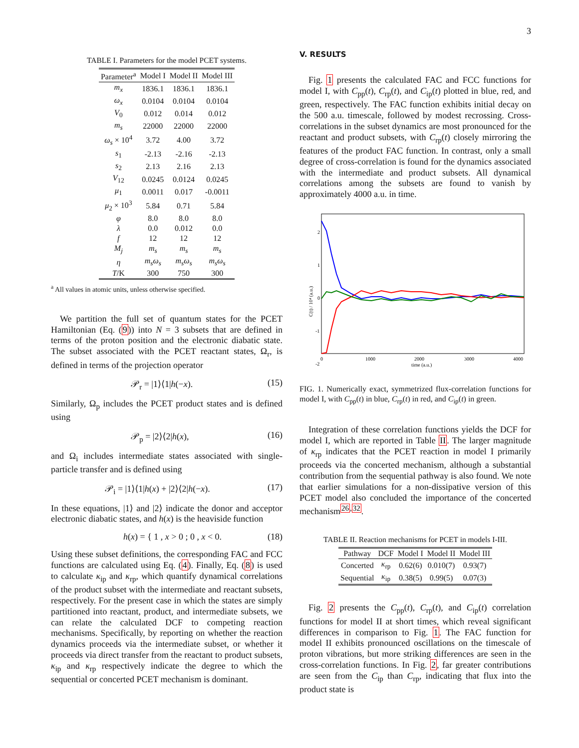3
TABLE I. Parameters for the model PCET systems.
| Parameter<sup>a</sup> | Model I | Model II | Model III |
| --- | --- | --- | --- |
| m<sub>x</sub> | 1836.1 | 1836.1 | 1836.1 |
| ω<sub>x</sub> | 0.0104 | 0.0104 | 0.0104 |
| V<sub>0</sub> | 0.012 | 0.014 | 0.012 |
| m<sub>s</sub> | 22000 | 22000 | 22000 |
| ω<sub>s</sub> × 10<sup>4</sup> | 3.72 | 4.00 | 3.72 |
| s<sub>1</sub> | -2.13 | -2.16 | -2.13 |
| s<sub>2</sub> | 2.13 | 2.16 | 2.13 |
| V<sub>12</sub> | 0.0245 | 0.0124 | 0.0245 |
| μ<sub>1</sub> | 0.0011 | 0.017 | -0.0011 |
| μ<sub>2</sub> × 10<sup>3</sup> | 5.84 | 0.71 | 5.84 |
| φ | 8.0 | 8.0 | 8.0 |
| λ | 0.0 | 0.012 | 0.0 |
| f | 12 | 12 | 12 |
| M<sub>j</sub> | m<sub>s</sub> | m<sub>s</sub> | m<sub>s</sub> |
| η | m<sub>s</sub>ω<sub>s</sub> | m<sub>s</sub>ω<sub>s</sub> | m<sub>s</sub>ω<sub>s</sub> |
| T /K | 300 | 750 | 300 |
<sup>a</sup> All values in atomic units, unless otherwise specified.
We partition the full set of quantum states for the PCET Hamiltonian (Eq. (9)) into N = 3 subsets that are defined in terms of the proton position and the electronic diabatic state. The subset associated with the PCET reactant states, Ω<sub>r</sub>, is defined in terms of the projection operator
𝒫<sub>r</sub> = |1⟩⟨1|h(−x). (15)
Similarly, Ω<sub>p</sub> includes the PCET product states and is defined using
𝒫<sub>p</sub> = |2⟩⟨2|h(x), (16)
and Ω<sub>i</sub> includes intermediate states associated with single-particle transfer and is defined using
𝒫<sub>i</sub> = |1⟩⟨1|h(x) + |2⟩⟨2|h(−x). (17)
In these equations, |1⟩ and |2⟩ indicate the donor and acceptor electronic diabatic states, and h(x) is the heaviside function
h(x) = { 1 , x > 0 ; 0 , x < 0. (18)
Using these subset definitions, the corresponding FAC and FCC functions are calculated using Eq. (4). Finally, Eq. (8) is used to calculate κ<sub>ip</sub> and κ<sub>rp</sub>, which quantify dynamical correlations of the product subset with the intermediate and reactant subsets, respectively. For the present case in which the states are simply partitioned into reactant, product, and intermediate subsets, we can relate the calculated DCF to competing reaction mechanisms. Specifically, by reporting on whether the reaction dynamics proceeds via the intermediate subset, or whether it proceeds via direct transfer from the reactant to product subsets, κ<sub>ip</sub> and κ<sub>rp</sub> respectively indicate the degree to which the sequential or concerted PCET mechanism is dominant.
V. RESULTS
Fig. 1 presents the calculated FAC and FCC functions for model I, with C<sub>pp</sub>(t), C<sub>rp</sub>(t), and C<sub>ip</sub>(t) plotted in blue, red, and green, respectively. The FAC function exhibits initial decay on the 500 a.u. timescale, followed by modest recrossing. Cross-correlations in the subset dynamics are most pronounced for the reactant and product subsets, with C<sub>rp</sub>(t) closely mirroring the features of the product FAC function. In contrast, only a small degree of cross-correlation is found for the dynamics associated with the intermediate and product subsets. All dynamical correlations among the subsets are found to vanish by approximately 4000 a.u. in time.
2
1
0
-1
-2
0
1000
2000
3000
4000
time (a.u.)
C(t) / 10⁴ (a.u.)
FIG. 1. Numerically exact, symmetrized flux-correlation functions for model I, with C<sub>pp</sub>(t) in blue, C<sub>rp</sub>(t) in red, and C<sub>ip</sub>(t) in green.
Integration of these correlation functions yields the DCF for model I, which are reported in Table II. The larger magnitude of κ<sub>rp</sub> indicates that the PCET reaction in model I primarily proceeds via the concerted mechanism, although a substantial contribution from the sequential pathway is also found. We note that earlier simulations for a non-dissipative version of this PCET model also concluded the importance of the concerted mechanism<sup>26,32</sup>.
TABLE II. Reaction mechanisms for PCET in models I-III.
| Pathway | DCF | Model I | Model II | Model III |
| --- | --- | --- | --- | --- |
| Concerted | κ<sub>rp</sub> | 0.62(6) | 0.010(7) | 0.93(7) |
| Sequential | κ<sub>ip</sub> | 0.38(5) | 0.99(5) | 0.07(3) |
Fig. 2 presents the C<sub>pp</sub>(t), C<sub>rp</sub>(t), and C<sub>ip</sub>(t) correlation functions for model II at short times, which reveal significant differences in comparison to Fig. 1. The FAC function for model II exhibits pronounced oscillations on the timescale of proton vibrations, but more striking differences are seen in the cross-correlation functions. In Fig. 2, far greater contributions are seen from the C<sub>ip</sub> than C<sub>rp</sub>, indicating that flux into the product state is